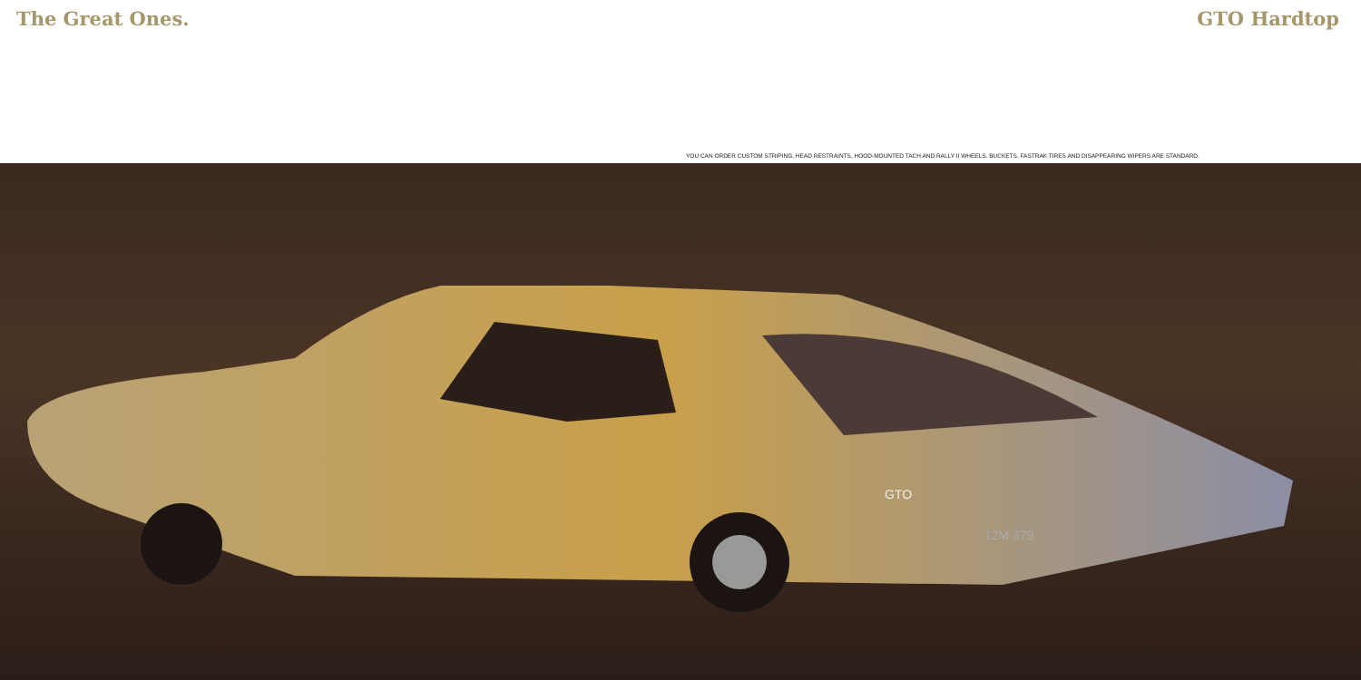The Great Ones. GTO Hardtop
YOU CAN ORDER CUSTOM STRIPING, HEAD RESTRAINTS, HOOD-MOUNTED TACH AND RALLY II WHEELS. BUCKETS, FASTRAK TIRES AND DISAPPEARING WIPERS ARE STANDARD.
GTO
12M 379